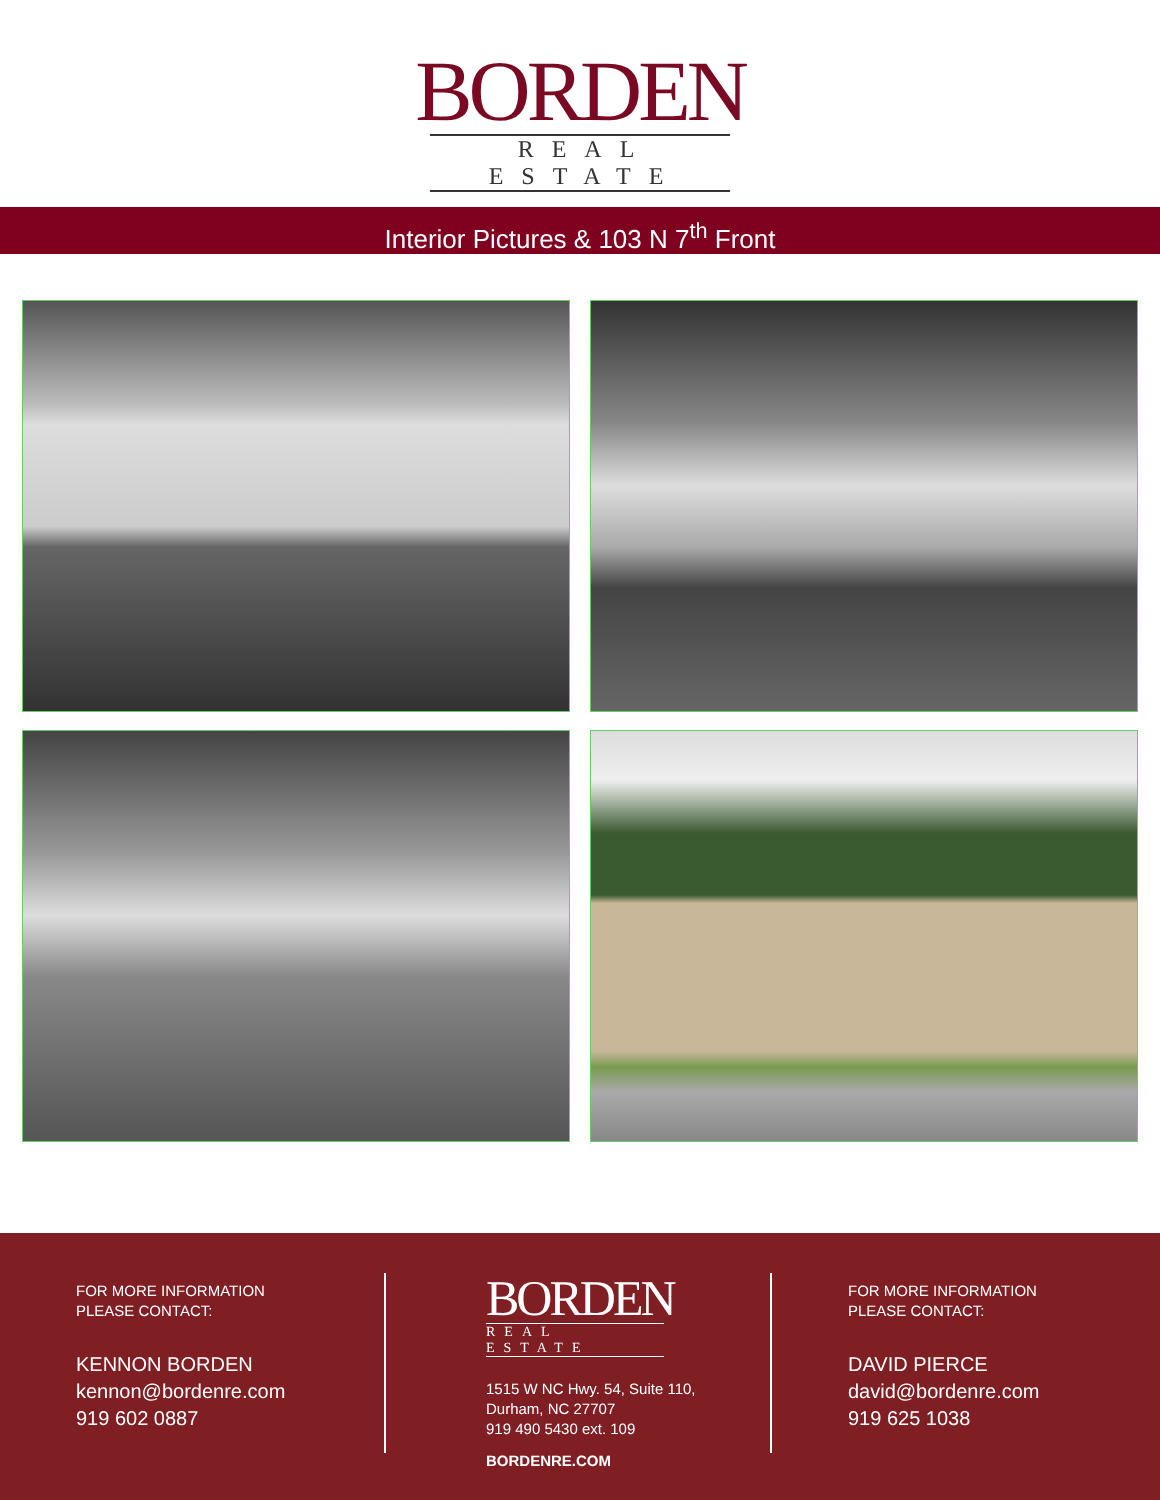BORDEN
REAL ESTATE
Interior Pictures & 103 N 7<sup>th</sup> Front
FOR MORE INFORMATION
PLEASE CONTACT:
KENNON BORDEN
kennon@bordenre.com
919 602 0887
BORDEN
REAL ESTATE
1515 W NC Hwy. 54, Suite 110,
Durham, NC 27707
919 490 5430 ext. 109
BORDENRE.COM
FOR MORE INFORMATION
PLEASE CONTACT:
DAVID PIERCE
david@bordenre.com
919 625 1038